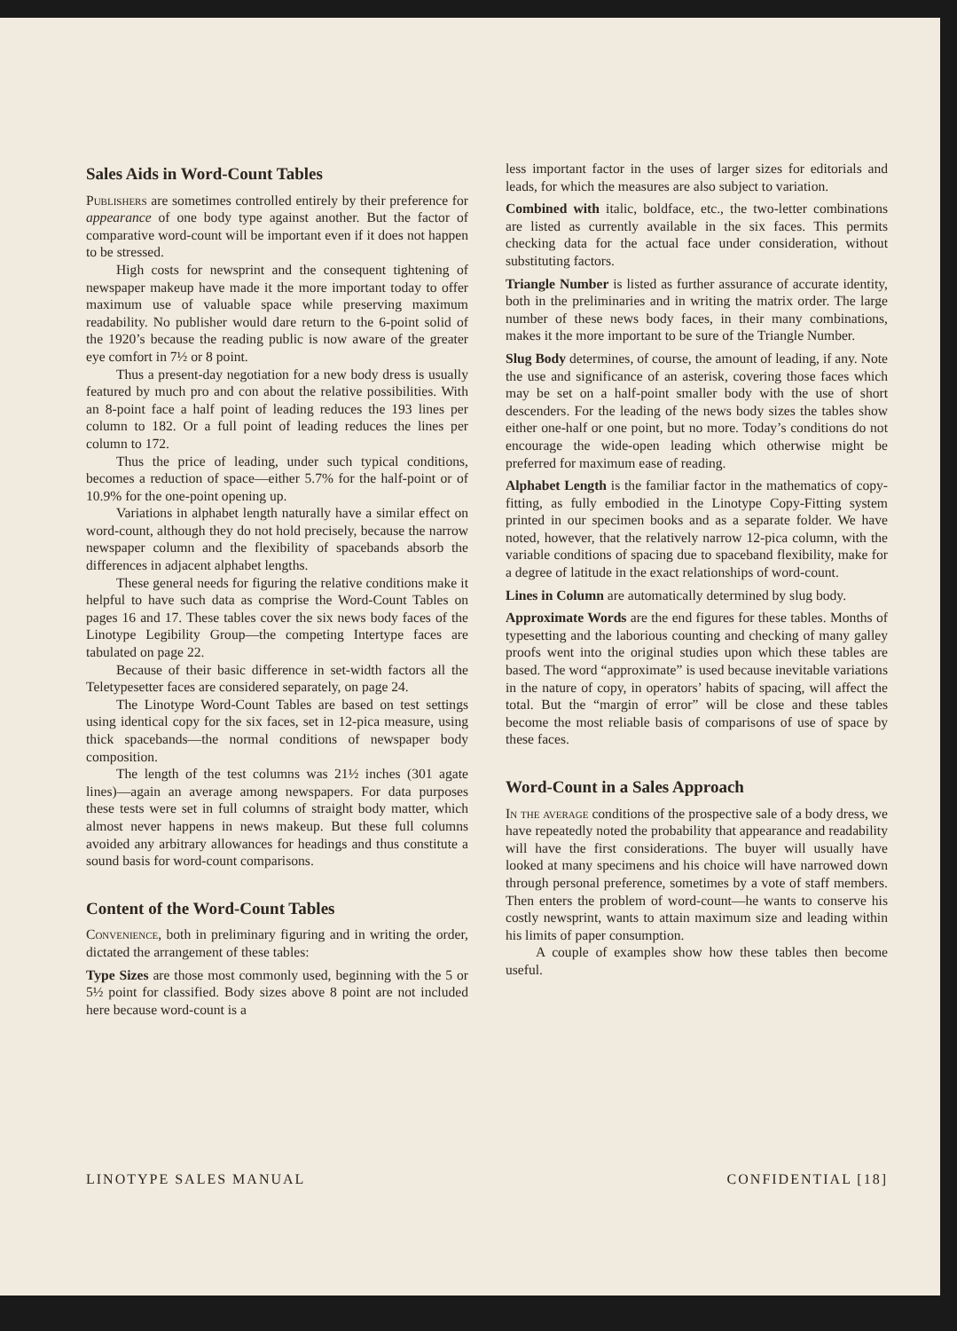Sales Aids in Word-Count Tables
Publishers are sometimes controlled entirely by their preference for appearance of one body type against another. But the factor of comparative word-count will be important even if it does not happen to be stressed.
High costs for newsprint and the consequent tightening of newspaper makeup have made it the more important today to offer maximum use of valuable space while preserving maximum readability. No publisher would dare return to the 6-point solid of the 1920’s because the reading public is now aware of the greater eye comfort in 7½ or 8 point.
Thus a present-day negotiation for a new body dress is usually featured by much pro and con about the relative possibilities. With an 8-point face a half point of leading reduces the 193 lines per column to 182. Or a full point of leading reduces the lines per column to 172.
Thus the price of leading, under such typical conditions, becomes a reduction of space—either 5.7% for the half-point or of 10.9% for the one-point opening up.
Variations in alphabet length naturally have a similar effect on word-count, although they do not hold precisely, because the narrow newspaper column and the flexibility of spacebands absorb the differences in adjacent alphabet lengths.
These general needs for figuring the relative conditions make it helpful to have such data as comprise the Word-Count Tables on pages 16 and 17. These tables cover the six news body faces of the Linotype Legibility Group—the competing Intertype faces are tabulated on page 22.
Because of their basic difference in set-width factors all the Teletypesetter faces are considered separately, on page 24.
The Linotype Word-Count Tables are based on test settings using identical copy for the six faces, set in 12-pica measure, using thick spacebands—the normal conditions of newspaper body composition.
The length of the test columns was 21½ inches (301 agate lines)—again an average among newspapers. For data purposes these tests were set in full columns of straight body matter, which almost never happens in news makeup. But these full columns avoided any arbitrary allowances for headings and thus constitute a sound basis for word-count comparisons.
Content of the Word-Count Tables
Convenience, both in preliminary figuring and in writing the order, dictated the arrangement of these tables:
Type Sizes are those most commonly used, beginning with the 5 or 5½ point for classified. Body sizes above 8 point are not included here because word-count is a
less important factor in the uses of larger sizes for editorials and leads, for which the measures are also subject to variation.
Combined with italic, boldface, etc., the two-letter combinations are listed as currently available in the six faces. This permits checking data for the actual face under consideration, without substituting factors.
Triangle Number is listed as further assurance of accurate identity, both in the preliminaries and in writing the matrix order. The large number of these news body faces, in their many combinations, makes it the more important to be sure of the Triangle Number.
Slug Body determines, of course, the amount of leading, if any. Note the use and significance of an asterisk, covering those faces which may be set on a half-point smaller body with the use of short descenders. For the leading of the news body sizes the tables show either one-half or one point, but no more. Today’s conditions do not encourage the wide-open leading which otherwise might be preferred for maximum ease of reading.
Alphabet Length is the familiar factor in the mathematics of copy-fitting, as fully embodied in the Linotype Copy-Fitting system printed in our specimen books and as a separate folder. We have noted, however, that the relatively narrow 12-pica column, with the variable conditions of spacing due to spaceband flexibility, make for a degree of latitude in the exact relationships of word-count.
Lines in Column are automatically determined by slug body.
Approximate Words are the end figures for these tables. Months of typesetting and the laborious counting and checking of many galley proofs went into the original studies upon which these tables are based. The word “approximate” is used because inevitable variations in the nature of copy, in operators’ habits of spacing, will affect the total. But the “margin of error” will be close and these tables become the most reliable basis of comparisons of use of space by these faces.
Word-Count in a Sales Approach
In the average conditions of the prospective sale of a body dress, we have repeatedly noted the probability that appearance and readability will have the first considerations. The buyer will usually have looked at many specimens and his choice will have narrowed down through personal preference, sometimes by a vote of staff members. Then enters the problem of word-count—he wants to conserve his costly newsprint, wants to attain maximum size and leading within his limits of paper consumption.
A couple of examples show how these tables then become useful.
LINOTYPE SALES MANUAL CONFIDENTIAL [18]